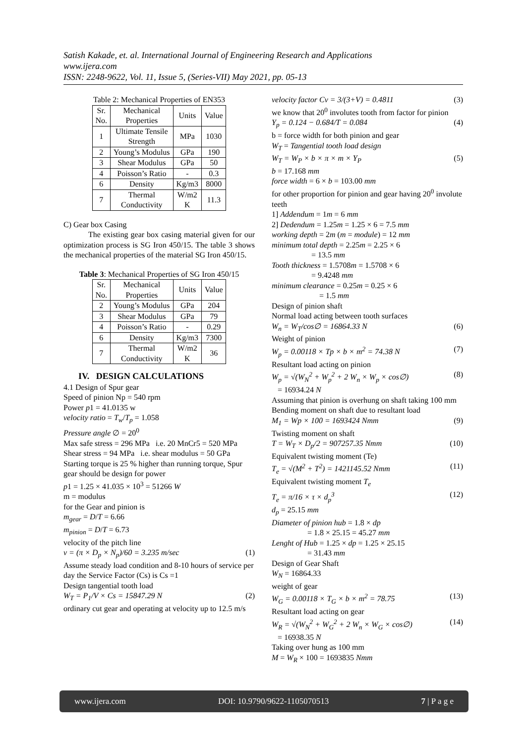Satish Kakade, et. al. International Journal of Engineering Research and Applications
www.ijera.com
ISSN: 2248-9622, Vol. 11, Issue 5, (Series-VII) May 2021, pp. 05-13
Table 2: Mechanical Properties of EN353
| Sr. No. | Mechanical Properties | Units | Value |
| --- | --- | --- | --- |
| 1 | Ultimate Tensile Strength | MPa | 1030 |
| 2 | Young’s Modulus | GPa | 190 |
| 3 | Shear Modulus | GPa | 50 |
| 4 | Poisson’s Ratio | - | 0.3 |
| 6 | Density | Kg/m3 | 8000 |
| 7 | Thermal Conductivity | W/m2 K | 11.3 |
C) Gear box Casing
The existing gear box casing material given for our optimization process is SG Iron 450/15. The table 3 shows the mechanical properties of the material SG Iron 450/15.
Table 3: Mechanical Properties of SG Iron 450/15
| Sr. No. | Mechanical Properties | Units | Value |
| --- | --- | --- | --- |
| 2 | Young’s Modulus | GPa | 204 |
| 3 | Shear Modulus | GPa | 79 |
| 4 | Poisson’s Ratio | - | 0.29 |
| 6 | Density | Kg/m3 | 7300 |
| 7 | Thermal Conductivity | W/m2 K | 36 |
IV. DESIGN CALCULATIONS
4.1 Design of Spur gear
Speed of pinion Np = 540 rpm
Power p1 = 41.0135 w
velocity ratio = T<sub>w</sub>/T<sub>p</sub> = 1.058
Pressure angle ∅ = 20<sup>0</sup>
Max safe stress = 296 MPa i.e. 20 MnCr5 = 520 MPa
Shear stress = 94 MPa i.e. shear modulus = 50 GPa
Starting torque is 25 % higher than running torque, Spur gear should be design for power
p1 = 1.25 × 41.035 × 10<sup>3</sup> = 51266 W
m = modulus
for the Gear and pinion is
m<sub>gear</sub> = D/T = 6.66
m<sub>pinion</sub> = D/T = 6.73
velocity of the pitch line
v = (π × D<sub>p</sub> × N<sub>p</sub>)/60 = 3.235 m/sec (1)
Assume steady load condition and 8-10 hours of service per day the Service Factor (Cs) is Cs =1
Design tangential tooth load
W<sub>T</sub> = P<sub>1</sub>/V × Cs = 15847.29 N (2)
ordinary cut gear and operating at velocity up to 12.5 m/s
velocity factor Cv = 3/(3+V) = 0.4811 (3)
we know that 20<sup>0</sup> involutes tooth from factor for pinion
Y<sub>p</sub> = 0.124 − 0.684/T = 0.084 (4)
b = force width for both pinion and gear
W<sub>T</sub> = Tangential tooth load design
W<sub>T</sub> = W<sub>P</sub> × b × π × m × Y<sub>P</sub> (5)
b = 17.168 mm
force width = 6 × b = 103.00 mm
for other proportion for pinion and gear having 20<sup>0</sup> involute teeth
1] Addendum = 1m = 6 mm
2] Dedendum = 1.25m = 1.25 × 6 = 7.5 mm
working depth = 2m (m = module) = 12 mm
minimum total depth = 2.25m = 2.25 × 6
= 13.5 mm
Tooth thickness = 1.5708m = 1.5708 × 6
= 9.4248 mm
minimum clearance = 0.25m = 0.25 × 6
= 1.5 mm
Design of pinion shaft
Normal load acting between tooth surfaces
W<sub>n</sub> = W<sub>T</sub>/cos∅ = 16864.33 N (6)
Weight of pinion
W<sub>p</sub> = 0.00118 × Tp × b × m<sup>2</sup> = 74.38 N (7)
Resultant load acting on pinion
W<sub>p</sub> = √(W<sub>N</sub><sup>2</sup> + W<sub>p</sub><sup>2</sup> + 2 W<sub>n</sub> × W<sub>p</sub> × cos∅) (8)
= 16934.24 N
Assuming that pinion is overhung on shaft taking 100 mm
Bending moment on shaft due to resultant load
M<sub>1</sub> = Wp × 100 = 1693424 Nmm (9)
Twisting moment on shaft
T = W<sub>T</sub> × D<sub>p</sub>/2 = 907257.35 Nmm (10)
Equivalent twisting moment (Te)
T<sub>e</sub> = √(M<sup>2</sup> + T<sup>2</sup>) = 1421145.52 Nmm (11)
Equivalent twisting moment T<sub>e</sub>
T<sub>e</sub> = π/16 × τ × d<sub>p</sub><sup>3</sup> (12)
d<sub>p</sub> = 25.15 mm
Diameter of pinion hub = 1.8 × dp
= 1.8 × 25.15 = 45.27 mm
Lenght of Hub = 1.25 × dp = 1.25 × 25.15
= 31.43 mm
Design of Gear Shaft
W<sub>N</sub> = 16864.33
weight of gear
W<sub>G</sub> = 0.00118 × T<sub>G</sub> × b × m<sup>2</sup> = 78.75 (13)
Resultant load acting on gear
W<sub>R</sub> = √(W<sub>N</sub><sup>2</sup> + W<sub>G</sub><sup>2</sup> + 2 W<sub>n</sub> × W<sub>G</sub> × cos∅) (14)
= 16938.35 N
Taking over hung as 100 mm
M = W<sub>R</sub> × 100 = 1693835 Nmm
www.ijera.com DOI: 10.9790/9622-1105070513 7 | P a g e